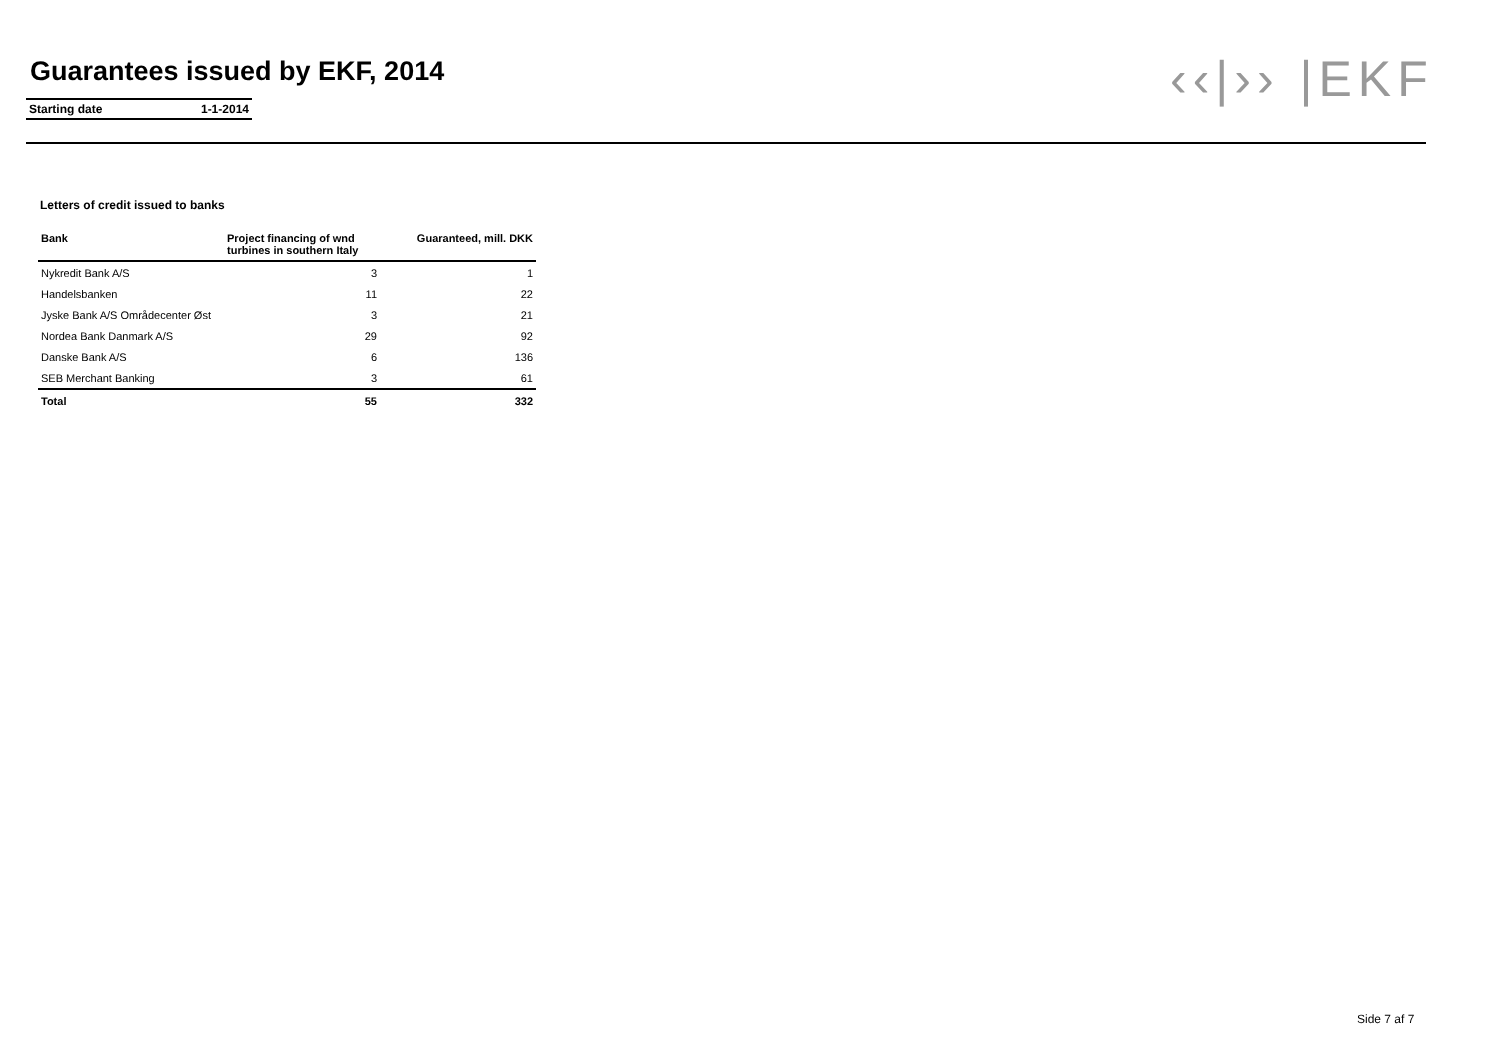Guarantees issued by EKF, 2014
Starting date 1-1-2014 ‹‹|›› |EKF
Letters of credit issued to banks
| Bank | Project financing of wnd turbines in southern Italy | Guaranteed, mill. DKK |
| --- | --- | --- |
| Nykredit Bank A/S | 3 | 1 |
| Handelsbanken | 11 | 22 |
| Jyske Bank A/S Områdecenter Øst | 3 | 21 |
| Nordea Bank Danmark A/S | 29 | 92 |
| Danske Bank A/S | 6 | 136 |
| SEB Merchant Banking | 3 | 61 |
| Total | 55 | 332 |
Side 7 af 7